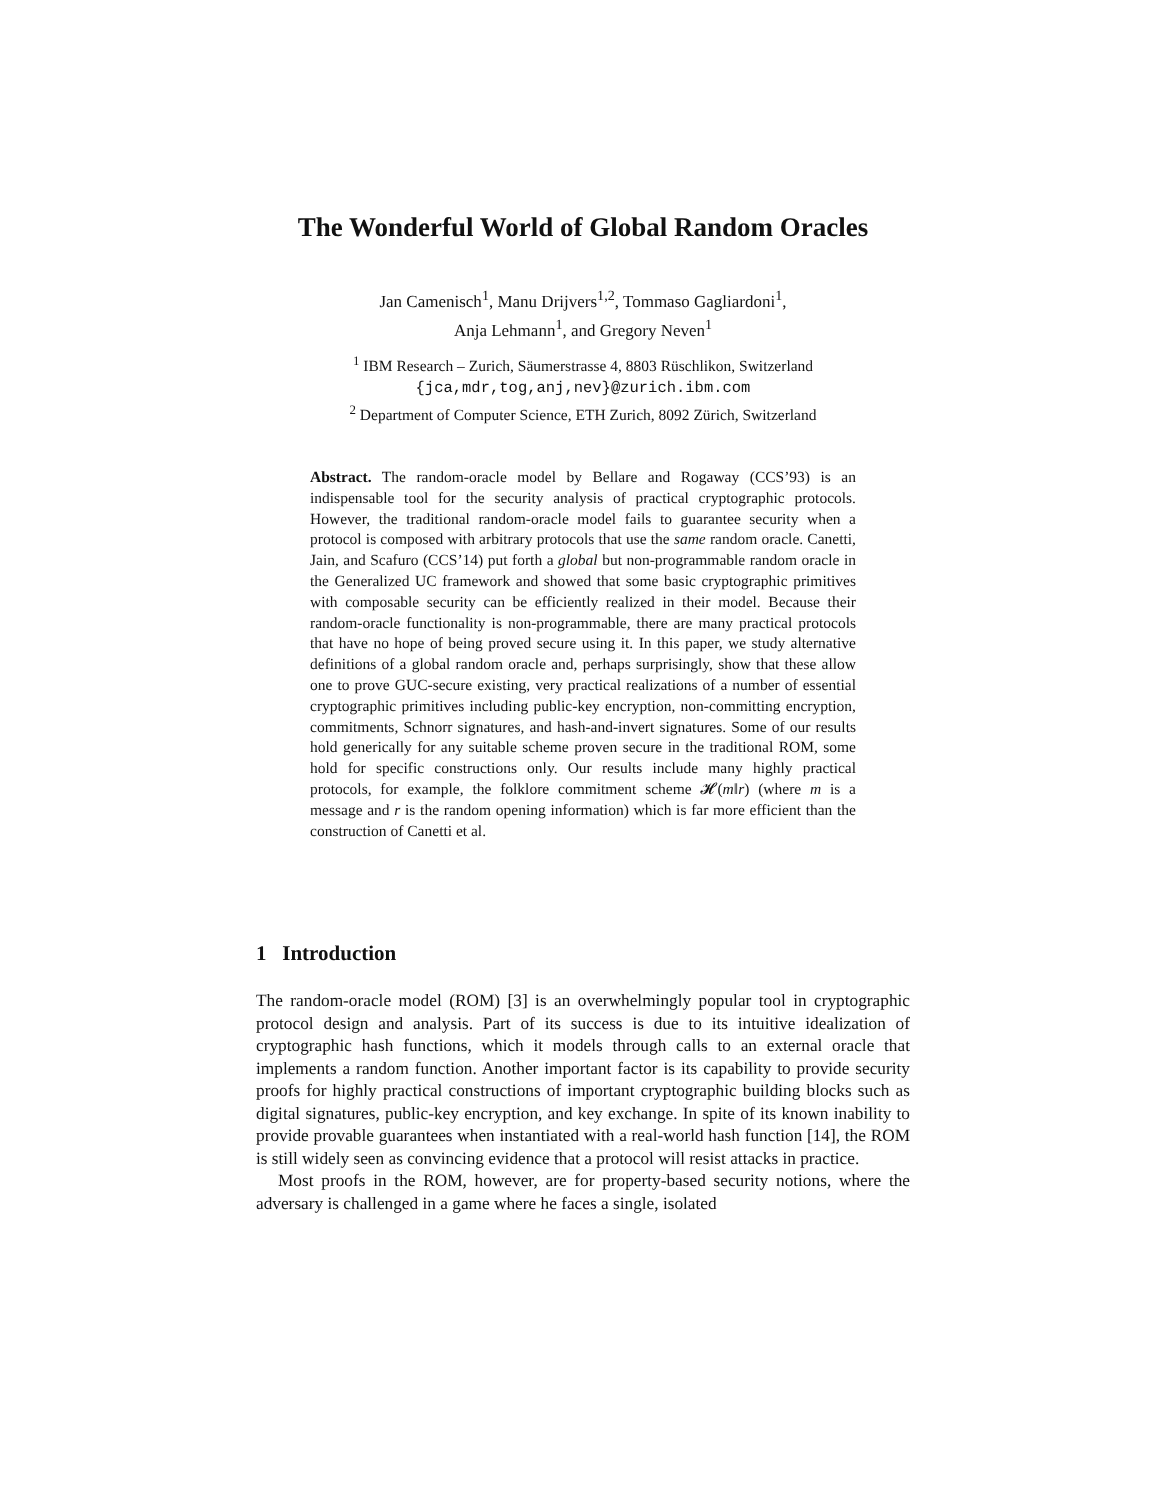The Wonderful World of Global Random Oracles
Jan Camenisch<sup>1</sup>, Manu Drijvers<sup>1,2</sup>, Tommaso Gagliardoni<sup>1</sup>,
Anja Lehmann<sup>1</sup>, and Gregory Neven<sup>1</sup>
<sup>1</sup> IBM Research – Zurich, Säumerstrasse 4, 8803 Rüschlikon, Switzerland
{jca,mdr,tog,anj,nev}@zurich.ibm.com
<sup>2</sup> Department of Computer Science, ETH Zurich, 8092 Zürich, Switzerland
Abstract. The random-oracle model by Bellare and Rogaway (CCS’93) is an indispensable tool for the security analysis of practical cryptographic protocols. However, the traditional random-oracle model fails to guarantee security when a protocol is composed with arbitrary protocols that use the same random oracle. Canetti, Jain, and Scafuro (CCS’14) put forth a global but non-programmable random oracle in the Generalized UC framework and showed that some basic cryptographic primitives with composable security can be efficiently realized in their model. Because their random-oracle functionality is non-programmable, there are many practical protocols that have no hope of being proved secure using it. In this paper, we study alternative definitions of a global random oracle and, perhaps surprisingly, show that these allow one to prove GUC-secure existing, very practical realizations of a number of essential cryptographic primitives including public-key encryption, non-committing encryption, commitments, Schnorr signatures, and hash-and-invert signatures. Some of our results hold generically for any suitable scheme proven secure in the traditional ROM, some hold for specific constructions only. Our results include many highly practical protocols, for example, the folklore commitment scheme 𝓗(m‖r) (where m is a message and r is the random opening information) which is far more efficient than the construction of Canetti et al.
1 Introduction
The random-oracle model (ROM) [3] is an overwhelmingly popular tool in cryptographic protocol design and analysis. Part of its success is due to its intuitive idealization of cryptographic hash functions, which it models through calls to an external oracle that implements a random function. Another important factor is its capability to provide security proofs for highly practical constructions of important cryptographic building blocks such as digital signatures, public-key encryption, and key exchange. In spite of its known inability to provide provable guarantees when instantiated with a real-world hash function [14], the ROM is still widely seen as convincing evidence that a protocol will resist attacks in practice.
Most proofs in the ROM, however, are for property-based security notions, where the adversary is challenged in a game where he faces a single, isolated